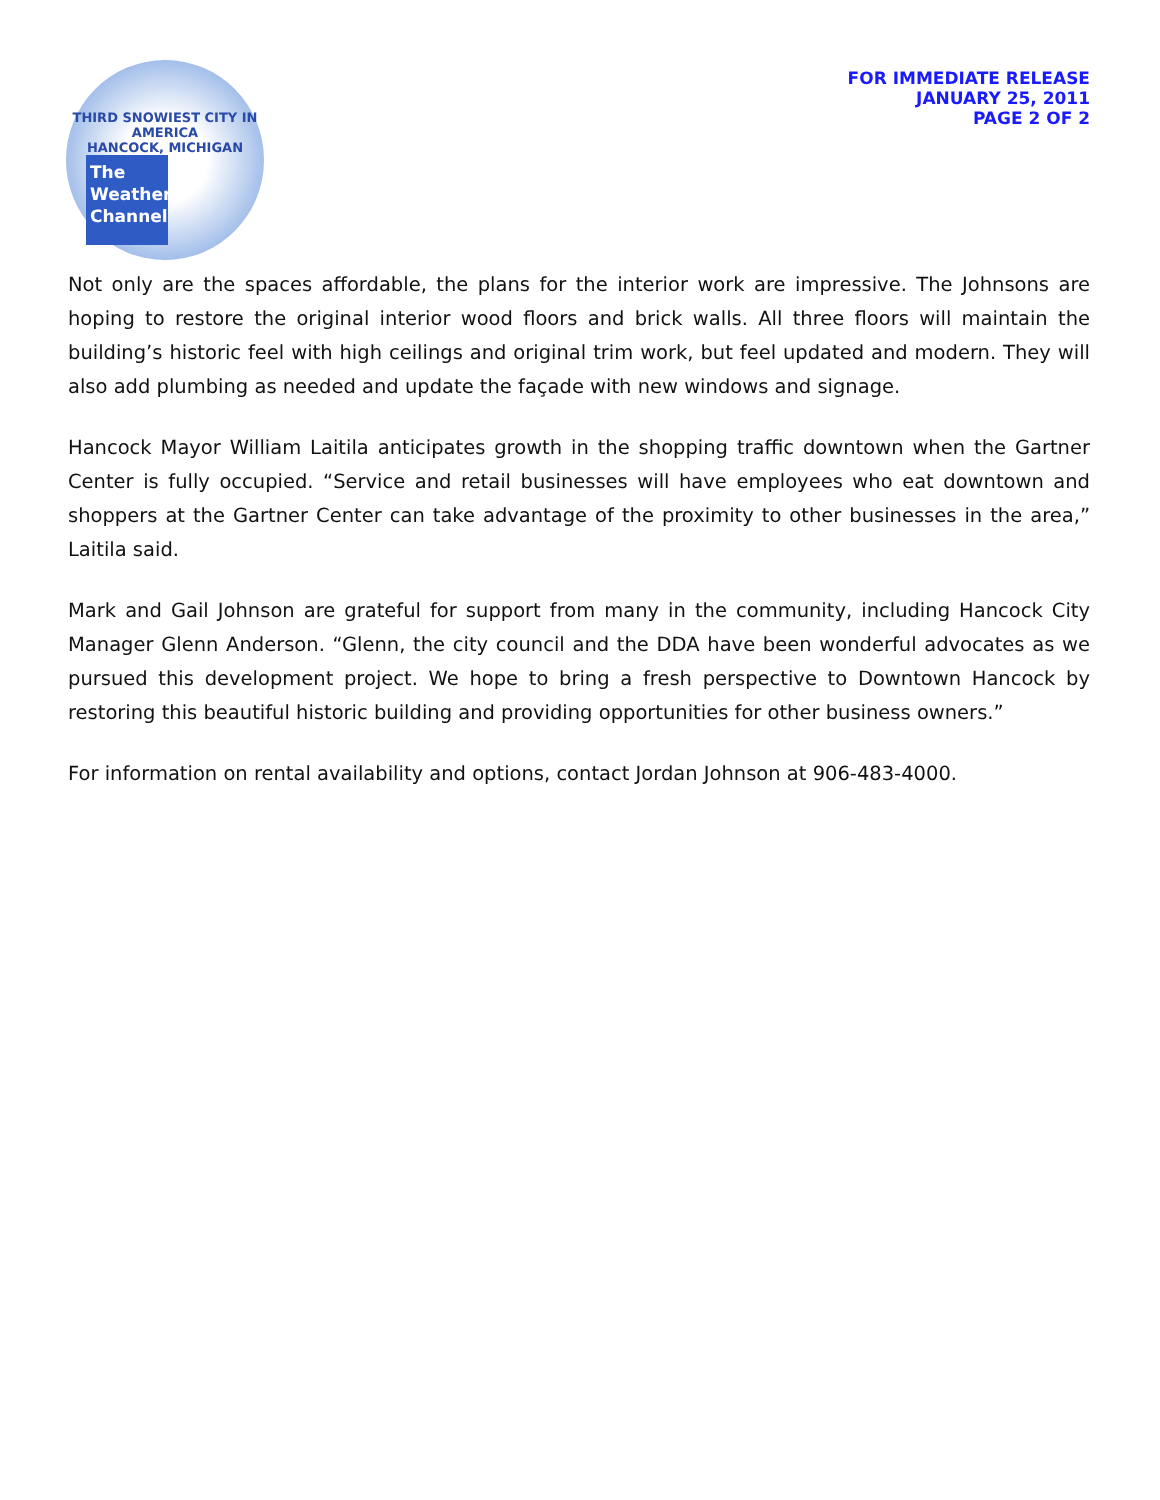THIRD SNOWIEST CITY IN AMERICA
HANCOCK, MICHIGAN
The
Weather
Channel
FOR IMMEDIATE RELEASE
JANUARY 25, 2011
PAGE 2 OF 2
Not only are the spaces affordable, the plans for the interior work are impressive. The Johnsons are hoping to restore the original interior wood floors and brick walls. All three floors will maintain the building’s historic feel with high ceilings and original trim work, but feel updated and modern. They will also add plumbing as needed and update the façade with new windows and signage.
Hancock Mayor William Laitila anticipates growth in the shopping traffic downtown when the Gartner Center is fully occupied. “Service and retail businesses will have employees who eat downtown and shoppers at the Gartner Center can take advantage of the proximity to other businesses in the area,” Laitila said.
Mark and Gail Johnson are grateful for support from many in the community, including Hancock City Manager Glenn Anderson. “Glenn, the city council and the DDA have been wonderful advocates as we pursued this development project. We hope to bring a fresh perspective to Downtown Hancock by restoring this beautiful historic building and providing opportunities for other business owners.”
For information on rental availability and options, contact Jordan Johnson at 906-483-4000.